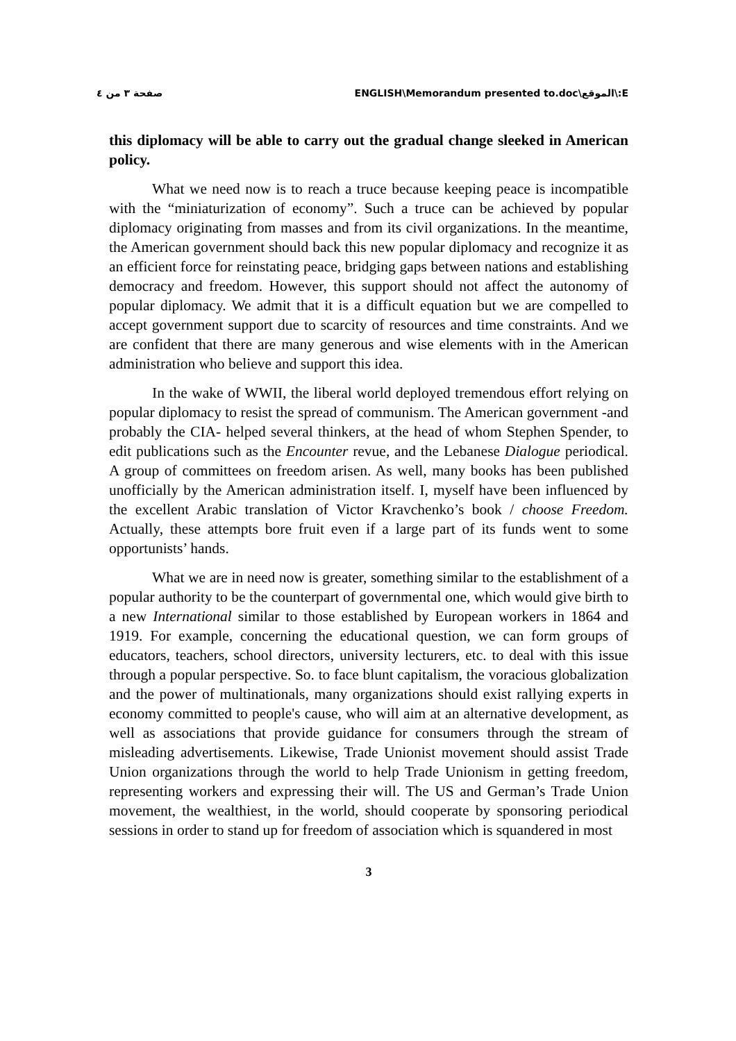صفحة ٣ من ٤ ENGLISH\Memorandum presented to.doc\الموقع\:E
this diplomacy will be able to carry out the gradual change sleeked in American policy.
What we need now is to reach a truce because keeping peace is incompatible with the “miniaturization of economy”. Such a truce can be achieved by popular diplomacy originating from masses and from its civil organizations. In the meantime, the American government should back this new popular diplomacy and recognize it as an efficient force for reinstating peace, bridging gaps between nations and establishing democracy and freedom. However, this support should not affect the autonomy of popular diplomacy. We admit that it is a difficult equation but we are compelled to accept government support due to scarcity of resources and time constraints. And we are confident that there are many generous and wise elements with in the American administration who believe and support this idea.
In the wake of WWII, the liberal world deployed tremendous effort relying on popular diplomacy to resist the spread of communism. The American government -and probably the CIA- helped several thinkers, at the head of whom Stephen Spender, to edit publications such as the Encounter revue, and the Lebanese Dialogue periodical. A group of committees on freedom arisen. As well, many books has been published unofficially by the American administration itself. I, myself have been influenced by the excellent Arabic translation of Victor Kravchenko’s book / choose Freedom. Actually, these attempts bore fruit even if a large part of its funds went to some opportunists’ hands.
What we are in need now is greater, something similar to the establishment of a popular authority to be the counterpart of governmental one, which would give birth to a new International similar to those established by European workers in 1864 and 1919. For example, concerning the educational question, we can form groups of educators, teachers, school directors, university lecturers, etc. to deal with this issue through a popular perspective. So. to face blunt capitalism, the voracious globalization and the power of multinationals, many organizations should exist rallying experts in economy committed to people's cause, who will aim at an alternative development, as well as associations that provide guidance for consumers through the stream of misleading advertisements. Likewise, Trade Unionist movement should assist Trade Union organizations through the world to help Trade Unionism in getting freedom, representing workers and expressing their will. The US and German’s Trade Union movement, the wealthiest, in the world, should cooperate by sponsoring periodical sessions in order to stand up for freedom of association which is squandered in most
3